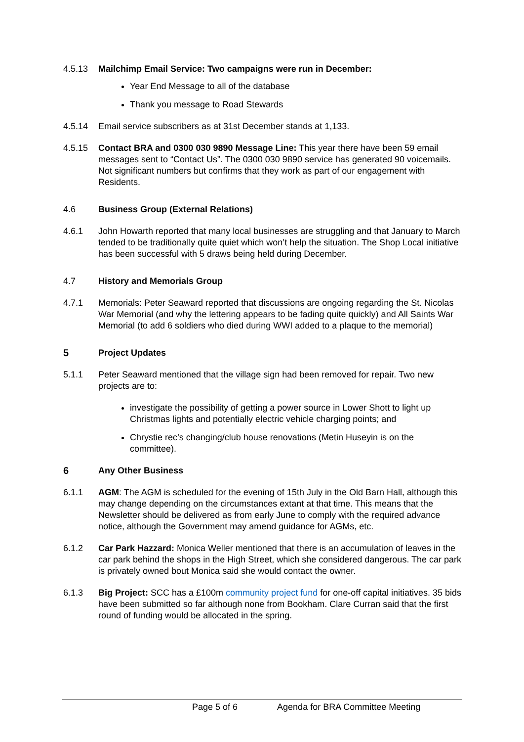4.5.13 Mailchimp Email Service: Two campaigns were run in December:
Year End Message to all of the database
Thank you message to Road Stewards
4.5.14 Email service subscribers as at 31st December stands at 1,133.
4.5.15 Contact BRA and 0300 030 9890 Message Line: This year there have been 59 email messages sent to “Contact Us”. The 0300 030 9890 service has generated 90 voicemails. Not significant numbers but confirms that they work as part of our engagement with Residents.
4.6 Business Group (External Relations)
4.6.1 John Howarth reported that many local businesses are struggling and that January to March tended to be traditionally quite quiet which won’t help the situation. The Shop Local initiative has been successful with 5 draws being held during December.
4.7 History and Memorials Group
4.7.1 Memorials: Peter Seaward reported that discussions are ongoing regarding the St. Nicolas War Memorial (and why the lettering appears to be fading quite quickly) and All Saints War Memorial (to add 6 soldiers who died during WWI added to a plaque to the memorial)
5 Project Updates
5.1.1 Peter Seaward mentioned that the village sign had been removed for repair. Two new projects are to:
investigate the possibility of getting a power source in Lower Shott to light up Christmas lights and potentially electric vehicle charging points; and
Chrystie rec’s changing/club house renovations (Metin Huseyin is on the committee).
6 Any Other Business
6.1.1 AGM: The AGM is scheduled for the evening of 15th July in the Old Barn Hall, although this may change depending on the circumstances extant at that time. This means that the Newsletter should be delivered as from early June to comply with the required advance notice, although the Government may amend guidance for AGMs, etc.
6.1.2 Car Park Hazzard: Monica Weller mentioned that there is an accumulation of leaves in the car park behind the shops in the High Street, which she considered dangerous. The car park is privately owned bout Monica said she would contact the owner.
6.1.3 Big Project: SCC has a £100m community project fund for one-off capital initiatives. 35 bids have been submitted so far although none from Bookham. Clare Curran said that the first round of funding would be allocated in the spring.
Page 5 of 6 Agenda for BRA Committee Meeting